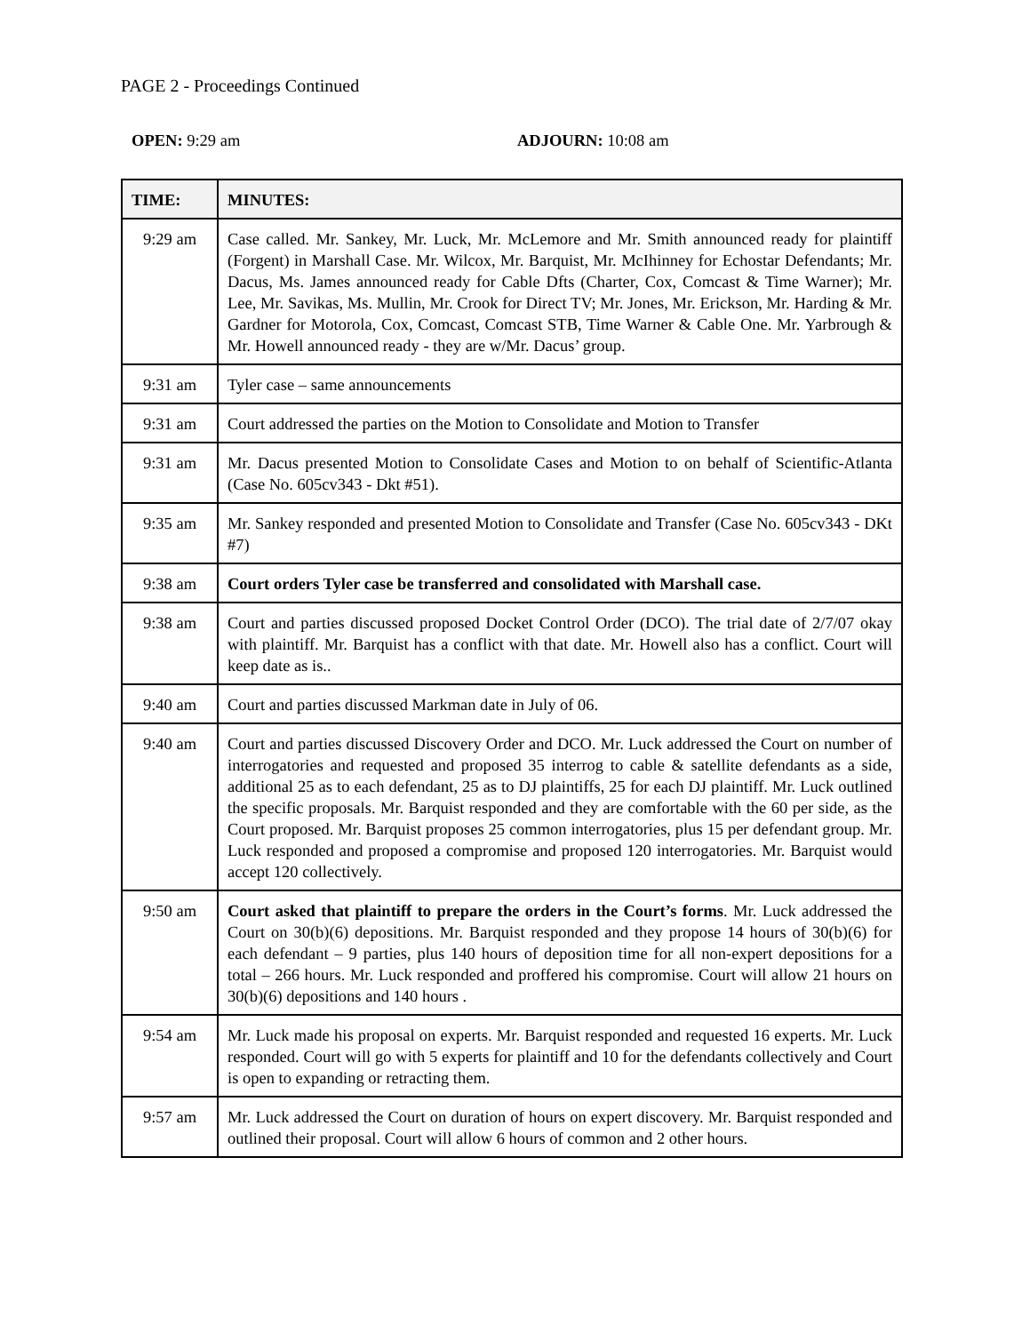PAGE 2 - Proceedings Continued
OPEN: 9:29 am ADJOURN: 10:08 am
| TIME: | MINUTES: |
| --- | --- |
| 9:29 am | Case called. Mr. Sankey, Mr. Luck, Mr. McLemore and Mr. Smith announced ready for plaintiff (Forgent) in Marshall Case. Mr. Wilcox, Mr. Barquist, Mr. McIhinney for Echostar Defendants; Mr. Dacus, Ms. James announced ready for Cable Dfts (Charter, Cox, Comcast & Time Warner); Mr. Lee, Mr. Savikas, Ms. Mullin, Mr. Crook for Direct TV; Mr. Jones, Mr. Erickson, Mr. Harding & Mr. Gardner for Motorola, Cox, Comcast, Comcast STB, Time Warner & Cable One. Mr. Yarbrough & Mr. Howell announced ready - they are w/Mr. Dacus’ group. |
| 9:31 am | Tyler case – same announcements |
| 9:31 am | Court addressed the parties on the Motion to Consolidate and Motion to Transfer |
| 9:31 am | Mr. Dacus presented Motion to Consolidate Cases and Motion to on behalf of Scientific-Atlanta (Case No. 605cv343 - Dkt #51). |
| 9:35 am | Mr. Sankey responded and presented Motion to Consolidate and Transfer (Case No. 605cv343 - DKt #7) |
| 9:38 am | Court orders Tyler case be transferred and consolidated with Marshall case. |
| 9:38 am | Court and parties discussed proposed Docket Control Order (DCO). The trial date of 2/7/07 okay with plaintiff. Mr. Barquist has a conflict with that date. Mr. Howell also has a conflict. Court will keep date as is.. |
| 9:40 am | Court and parties discussed Markman date in July of 06. |
| 9:40 am | Court and parties discussed Discovery Order and DCO. Mr. Luck addressed the Court on number of interrogatories and requested and proposed 35 interrog to cable & satellite defendants as a side, additional 25 as to each defendant, 25 as to DJ plaintiffs, 25 for each DJ plaintiff. Mr. Luck outlined the specific proposals. Mr. Barquist responded and they are comfortable with the 60 per side, as the Court proposed. Mr. Barquist proposes 25 common interrogatories, plus 15 per defendant group. Mr. Luck responded and proposed a compromise and proposed 120 interrogatories. Mr. Barquist would accept 120 collectively. |
| 9:50 am | Court asked that plaintiff to prepare the orders in the Court’s forms . Mr. Luck addressed the Court on 30(b)(6) depositions. Mr. Barquist responded and they propose 14 hours of 30(b)(6) for each defendant – 9 parties, plus 140 hours of deposition time for all non-expert depositions for a total – 266 hours. Mr. Luck responded and proffered his compromise. Court will allow 21 hours on 30(b)(6) depositions and 140 hours . |
| 9:54 am | Mr. Luck made his proposal on experts. Mr. Barquist responded and requested 16 experts. Mr. Luck responded. Court will go with 5 experts for plaintiff and 10 for the defendants collectively and Court is open to expanding or retracting them. |
| 9:57 am | Mr. Luck addressed the Court on duration of hours on expert discovery. Mr. Barquist responded and outlined their proposal. Court will allow 6 hours of common and 2 other hours. |